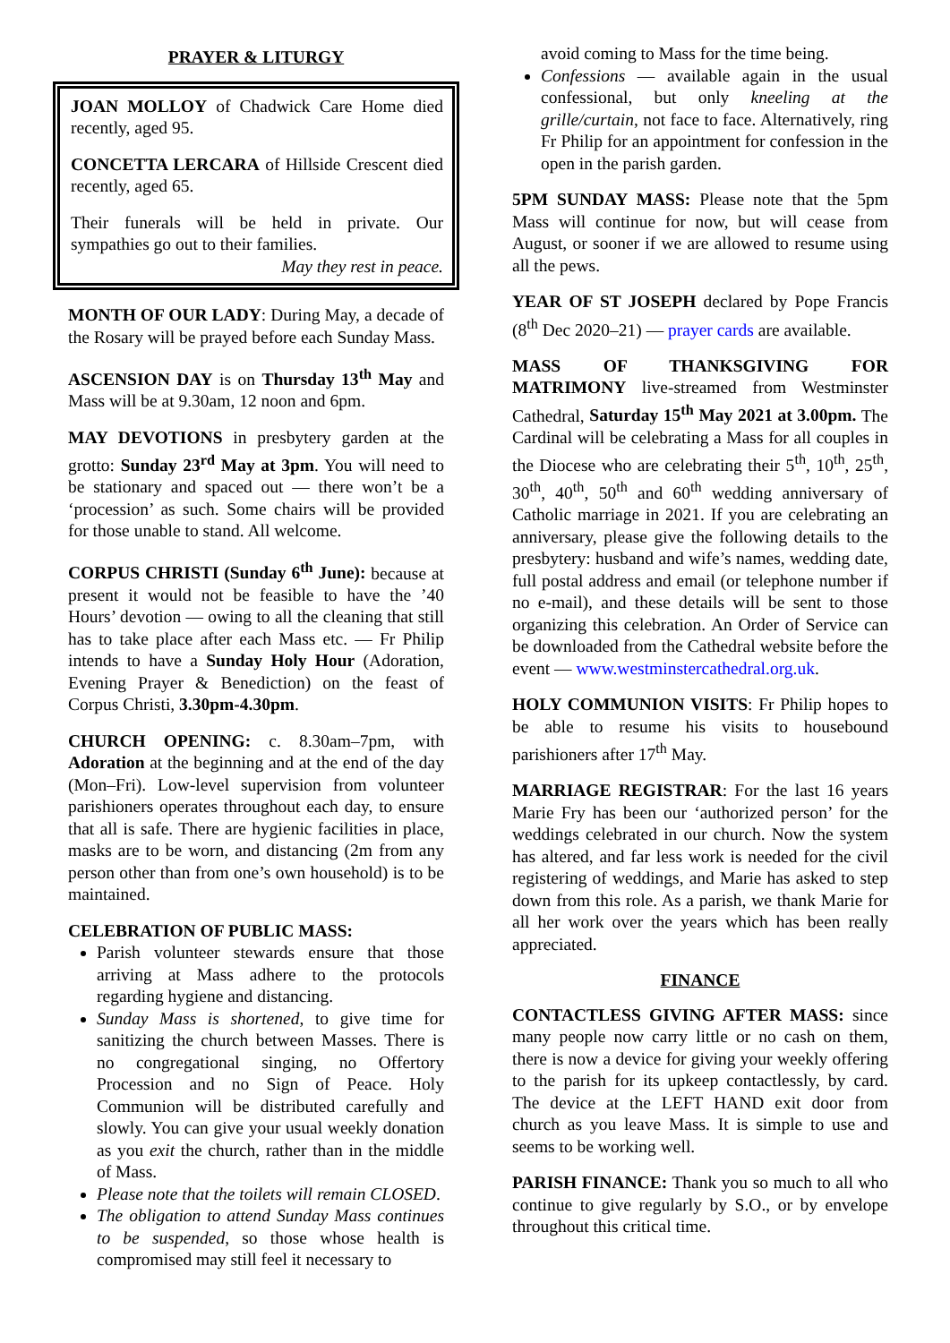PRAYER & LITURGY
JOAN MOLLOY of Chadwick Care Home died recently, aged 95.
CONCETTA LERCARA of Hillside Crescent died recently, aged 65.
Their funerals will be held in private. Our sympathies go out to their families.
May they rest in peace.
MONTH OF OUR LADY: During May, a decade of the Rosary will be prayed before each Sunday Mass.
ASCENSION DAY is on Thursday 13<sup>th</sup> May and Mass will be at 9.30am, 12 noon and 6pm.
MAY DEVOTIONS in presbytery garden at the grotto: Sunday 23<sup>rd</sup> May at 3pm. You will need to be stationary and spaced out — there won’t be a ‘procession’ as such. Some chairs will be provided for those unable to stand. All welcome.
CORPUS CHRISTI (Sunday 6<sup>th</sup> June): because at present it would not be feasible to have the ’40 Hours’ devotion — owing to all the cleaning that still has to take place after each Mass etc. — Fr Philip intends to have a Sunday Holy Hour (Adoration, Evening Prayer & Benediction) on the feast of Corpus Christi, 3.30pm-4.30pm.
CHURCH OPENING: c. 8.30am–7pm, with Adoration at the beginning and at the end of the day (Mon–Fri). Low-level supervision from volunteer parishioners operates throughout each day, to ensure that all is safe. There are hygienic facilities in place, masks are to be worn, and distancing (2m from any person other than from one’s own household) is to be maintained.
CELEBRATION OF PUBLIC MASS:
Parish volunteer stewards ensure that those arriving at Mass adhere to the protocols regarding hygiene and distancing.
Sunday Mass is shortened, to give time for sanitizing the church between Masses. There is no congregational singing, no Offertory Procession and no Sign of Peace. Holy Communion will be distributed carefully and slowly. You can give your usual weekly donation as you exit the church, rather than in the middle of Mass.
Please note that the toilets will remain CLOSED.
The obligation to attend Sunday Mass continues to be suspended, so those whose health is compromised may still feel it necessary to
avoid coming to Mass for the time being.
Confessions — available again in the usual confessional, but only kneeling at the grille/curtain, not face to face. Alternatively, ring Fr Philip for an appointment for confession in the open in the parish garden.
5PM SUNDAY MASS: Please note that the 5pm Mass will continue for now, but will cease from August, or sooner if we are allowed to resume using all the pews.
YEAR OF ST JOSEPH declared by Pope Francis (8<sup>th</sup> Dec 2020–21) — prayer cards are available.
MASS OF THANKSGIVING FOR MATRIMONY live-streamed from Westminster Cathedral, Saturday 15<sup>th</sup> May 2021 at 3.00pm. The Cardinal will be celebrating a Mass for all couples in the Diocese who are celebrating their 5<sup>th</sup>, 10<sup>th</sup>, 25<sup>th</sup>, 30<sup>th</sup>, 40<sup>th</sup>, 50<sup>th</sup> and 60<sup>th</sup> wedding anniversary of Catholic marriage in 2021. If you are celebrating an anniversary, please give the following details to the presbytery: husband and wife’s names, wedding date, full postal address and email (or telephone number if no e-mail), and these details will be sent to those organizing this celebration. An Order of Service can be downloaded from the Cathedral website before the event — www.westminstercathedral.org.uk.
HOLY COMMUNION VISITS: Fr Philip hopes to be able to resume his visits to housebound parishioners after 17<sup>th</sup> May.
MARRIAGE REGISTRAR: For the last 16 years Marie Fry has been our ‘authorized person’ for the weddings celebrated in our church. Now the system has altered, and far less work is needed for the civil registering of weddings, and Marie has asked to step down from this role. As a parish, we thank Marie for all her work over the years which has been really appreciated.
FINANCE
CONTACTLESS GIVING AFTER MASS: since many people now carry little or no cash on them, there is now a device for giving your weekly offering to the parish for its upkeep contactlessly, by card. The device at the LEFT HAND exit door from church as you leave Mass. It is simple to use and seems to be working well.
PARISH FINANCE: Thank you so much to all who continue to give regularly by S.O., or by envelope throughout this critical time.